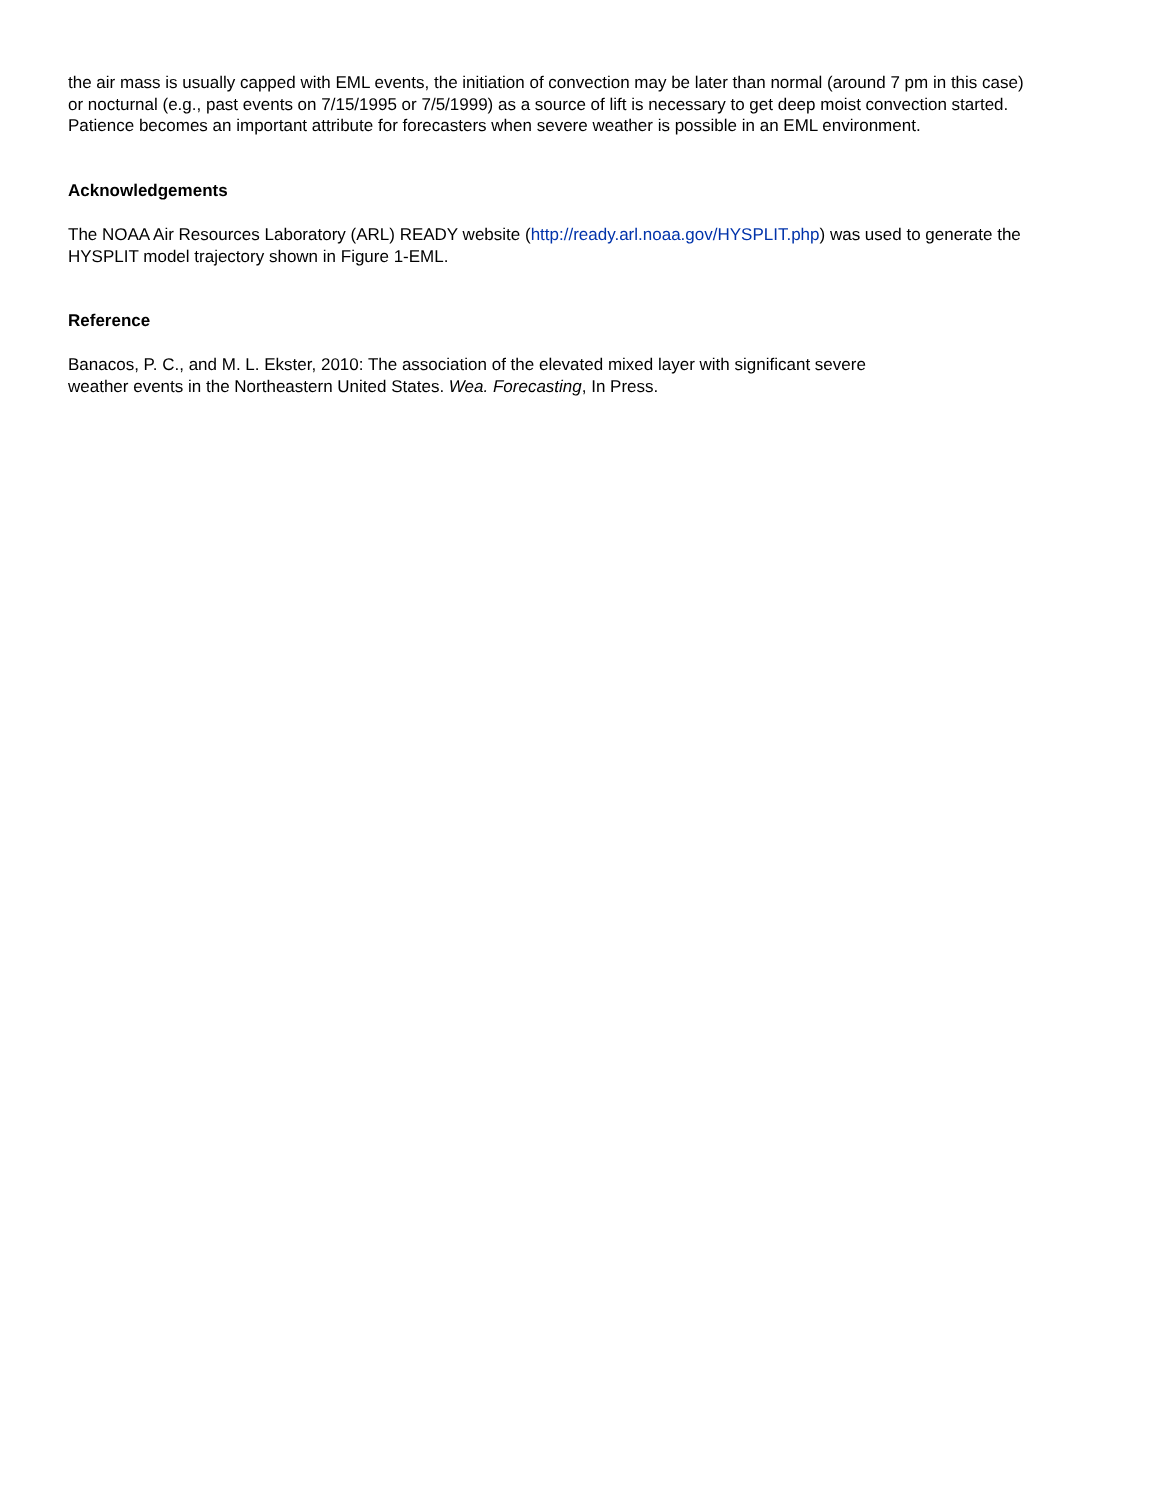the air mass is usually capped with EML events, the initiation of convection may be later than normal (around 7 pm in this case) or nocturnal (e.g., past events on 7/15/1995 or 7/5/1999) as a source of lift is necessary to get deep moist convection started. Patience becomes an important attribute for forecasters when severe weather is possible in an EML environment.
Acknowledgements
The NOAA Air Resources Laboratory (ARL) READY website (http://ready.arl.noaa.gov/HYSPLIT.php) was used to generate the HYSPLIT model trajectory shown in Figure 1-EML.
Reference
Banacos, P. C., and M. L. Ekster, 2010: The association of the elevated mixed layer with significant severe
weather events in the Northeastern United States. Wea. Forecasting, In Press.